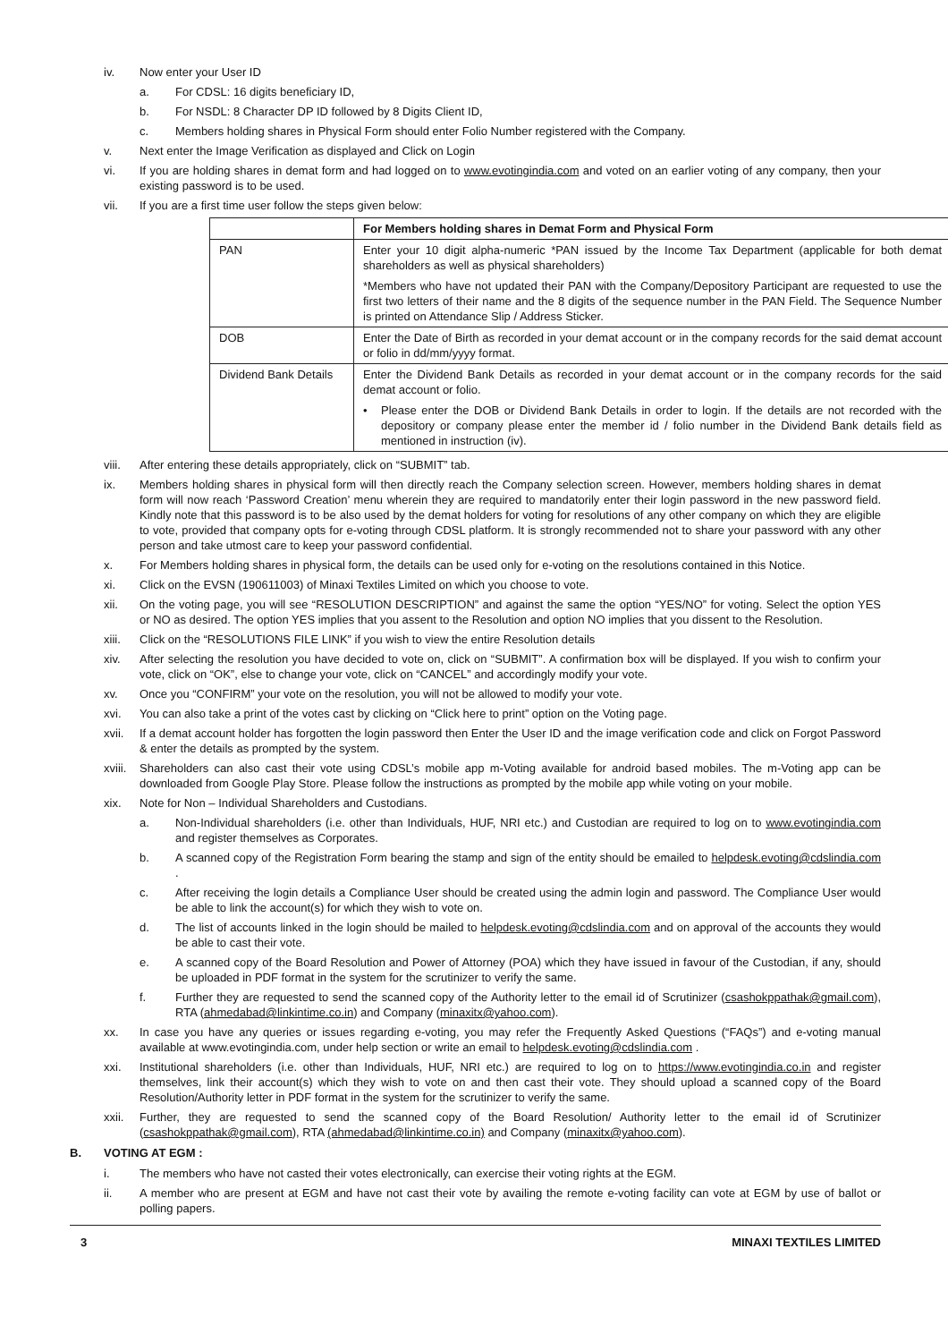iv. Now enter your User ID
a. For CDSL: 16 digits beneficiary ID,
b. For NSDL: 8 Character DP ID followed by 8 Digits Client ID,
c. Members holding shares in Physical Form should enter Folio Number registered with the Company.
v. Next enter the Image Verification as displayed and Click on Login
vi. If you are holding shares in demat form and had logged on to www.evotingindia.com and voted on an earlier voting of any company, then your existing password is to be used.
vii. If you are a first time user follow the steps given below:
| | For Members holding shares in Demat Form and Physical Form |
| --- | --- |
| PAN | Enter your 10 digit alpha-numeric *PAN issued by the Income Tax Department (applicable for both demat shareholders as well as physical shareholders) *Members who have not updated their PAN with the Company/Depository Participant are requested to use the first two letters of their name and the 8 digits of the sequence number in the PAN Field. The Sequence Number is printed on Attendance Slip / Address Sticker. |
| DOB | Enter the Date of Birth as recorded in your demat account or in the company records for the said demat account or folio in dd/mm/yyyy format. |
| Dividend Bank Details | Enter the Dividend Bank Details as recorded in your demat account or in the company records for the said demat account or folio. • Please enter the DOB or Dividend Bank Details in order to login. If the details are not recorded with the depository or company please enter the member id / folio number in the Dividend Bank details field as mentioned in instruction (iv). |
viii. After entering these details appropriately, click on “SUBMIT” tab.
ix. Members holding shares in physical form will then directly reach the Company selection screen. However, members holding shares in demat form will now reach ‘Password Creation’ menu wherein they are required to mandatorily enter their login password in the new password field. Kindly note that this password is to be also used by the demat holders for voting for resolutions of any other company on which they are eligible to vote, provided that company opts for e-voting through CDSL platform. It is strongly recommended not to share your password with any other person and take utmost care to keep your password confidential.
x. For Members holding shares in physical form, the details can be used only for e-voting on the resolutions contained in this Notice.
xi. Click on the EVSN (190611003) of Minaxi Textiles Limited on which you choose to vote.
xii. On the voting page, you will see “RESOLUTION DESCRIPTION” and against the same the option “YES/NO” for voting. Select the option YES or NO as desired. The option YES implies that you assent to the Resolution and option NO implies that you dissent to the Resolution.
xiii. Click on the “RESOLUTIONS FILE LINK” if you wish to view the entire Resolution details
xiv. After selecting the resolution you have decided to vote on, click on “SUBMIT”. A confirmation box will be displayed. If you wish to confirm your vote, click on “OK”, else to change your vote, click on “CANCEL” and accordingly modify your vote.
xv. Once you “CONFIRM” your vote on the resolution, you will not be allowed to modify your vote.
xvi. You can also take a print of the votes cast by clicking on “Click here to print” option on the Voting page.
xvii. If a demat account holder has forgotten the login password then Enter the User ID and the image verification code and click on Forgot Password & enter the details as prompted by the system.
xviii. Shareholders can also cast their vote using CDSL’s mobile app m-Voting available for android based mobiles. The m-Voting app can be downloaded from Google Play Store. Please follow the instructions as prompted by the mobile app while voting on your mobile.
xix. Note for Non – Individual Shareholders and Custodians.
a. Non-Individual shareholders (i.e. other than Individuals, HUF, NRI etc.) and Custodian are required to log on to www.evotingindia.com and register themselves as Corporates.
b. A scanned copy of the Registration Form bearing the stamp and sign of the entity should be emailed to helpdesk.evoting@cdslindia.com .
c. After receiving the login details a Compliance User should be created using the admin login and password. The Compliance User would be able to link the account(s) for which they wish to vote on.
d. The list of accounts linked in the login should be mailed to helpdesk.evoting@cdslindia.com and on approval of the accounts they would be able to cast their vote.
e. A scanned copy of the Board Resolution and Power of Attorney (POA) which they have issued in favour of the Custodian, if any, should be uploaded in PDF format in the system for the scrutinizer to verify the same.
f. Further they are requested to send the scanned copy of the Authority letter to the email id of Scrutinizer (csashokppathak@gmail.com), RTA (ahmedabad@linkintime.co.in) and Company (minaxitx@yahoo.com).
xx. In case you have any queries or issues regarding e-voting, you may refer the Frequently Asked Questions (“FAQs”) and e-voting manual available at www.evotingindia.com, under help section or write an email to helpdesk.evoting@cdslindia.com .
xxi. Institutional shareholders (i.e. other than Individuals, HUF, NRI etc.) are required to log on to https://www.evotingindia.co.in and register themselves, link their account(s) which they wish to vote on and then cast their vote. They should upload a scanned copy of the Board Resolution/Authority letter in PDF format in the system for the scrutinizer to verify the same.
xxii. Further, they are requested to send the scanned copy of the Board Resolution/ Authority letter to the email id of Scrutinizer (csashokppathak@gmail.com), RTA (ahmedabad@linkintime.co.in) and Company (minaxitx@yahoo.com).
B. VOTING AT EGM :
i. The members who have not casted their votes electronically, can exercise their voting rights at the EGM.
ii. A member who are present at EGM and have not cast their vote by availing the remote e-voting facility can vote at EGM by use of ballot or polling papers.
3 MINAXI TEXTILES LIMITED